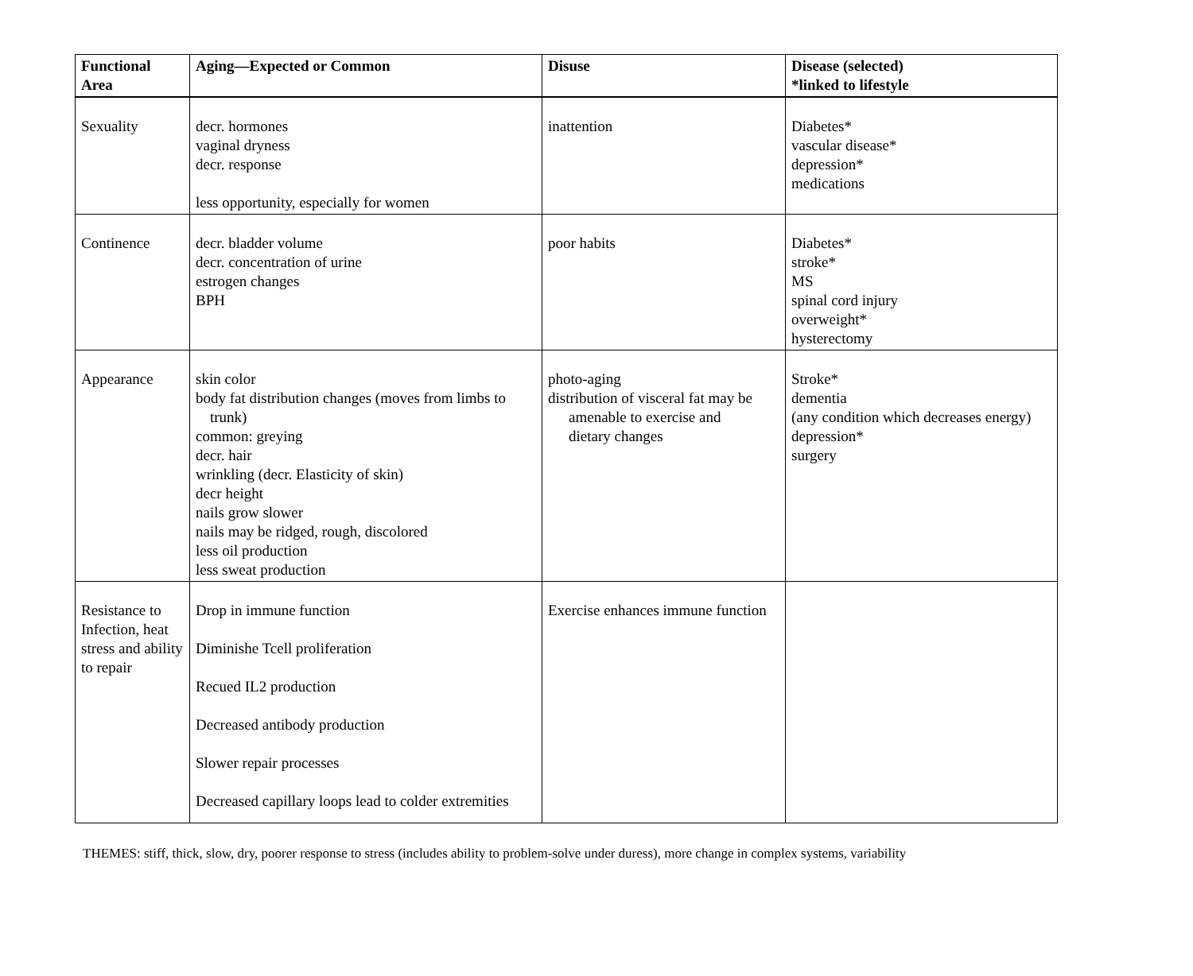| Functional Area | Aging—Expected or Common | Disuse | Disease (selected) *linked to lifestyle |
| --- | --- | --- | --- |
| Sexuality | decr. hormones vaginal dryness decr. response less opportunity, especially for women | inattention | Diabetes* vascular disease* depression* medications |
| Continence | decr. bladder volume decr. concentration of urine estrogen changes BPH | poor habits | Diabetes* stroke* MS spinal cord injury overweight* hysterectomy |
| Appearance | skin color body fat distribution changes (moves from limbs to trunk) common: greying decr. hair wrinkling (decr. Elasticity of skin) decr height nails grow slower nails may be ridged, rough, discolored less oil production less sweat production | photo-aging distribution of visceral fat may be amenable to exercise and dietary changes | Stroke* dementia (any condition which decreases energy) depression* surgery |
| Resistance to Infection, heat stress and ability to repair | Drop in immune function Diminishe Tcell proliferation Recued IL2 production Decreased antibody production Slower repair processes Decreased capillary loops lead to colder extremities | Exercise enhances immune function | |
THEMES: stiff, thick, slow, dry, poorer response to stress (includes ability to problem-solve under duress), more change in complex systems, variability